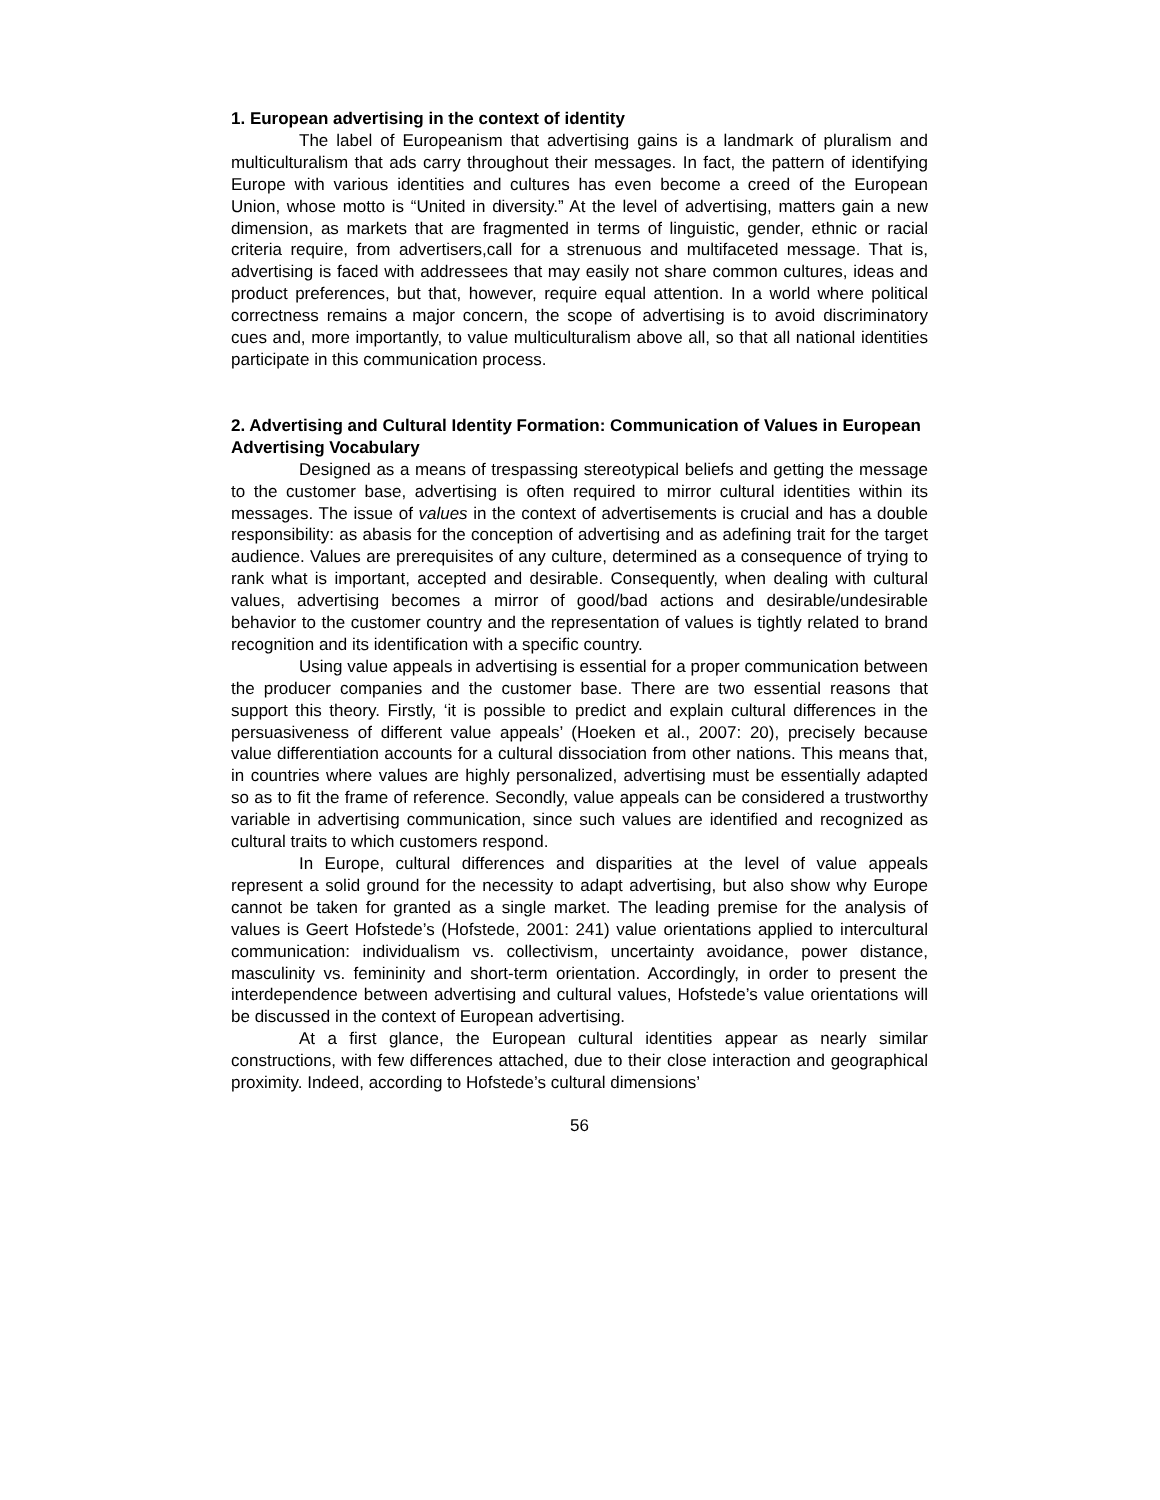1. European advertising in the context of identity
The label of Europeanism that advertising gains is a landmark of pluralism and multiculturalism that ads carry throughout their messages. In fact, the pattern of identifying Europe with various identities and cultures has even become a creed of the European Union, whose motto is “United in diversity.” At the level of advertising, matters gain a new dimension, as markets that are fragmented in terms of linguistic, gender, ethnic or racial criteria require, from advertisers,call for a strenuous and multifaceted message. That is, advertising is faced with addressees that may easily not share common cultures, ideas and product preferences, but that, however, require equal attention. In a world where political correctness remains a major concern, the scope of advertising is to avoid discriminatory cues and, more importantly, to value multiculturalism above all, so that all national identities participate in this communication process.
2. Advertising and Cultural Identity Formation: Communication of Values in European Advertising Vocabulary
Designed as a means of trespassing stereotypical beliefs and getting the message to the customer base, advertising is often required to mirror cultural identities within its messages. The issue of values in the context of advertisements is crucial and has a double responsibility: as abasis for the conception of advertising and as adefining trait for the target audience. Values are prerequisites of any culture, determined as a consequence of trying to rank what is important, accepted and desirable. Consequently, when dealing with cultural values, advertising becomes a mirror of good/bad actions and desirable/undesirable behavior to the customer country and the representation of values is tightly related to brand recognition and its identification with a specific country.
Using value appeals in advertising is essential for a proper communication between the producer companies and the customer base. There are two essential reasons that support this theory. Firstly, ‘it is possible to predict and explain cultural differences in the persuasiveness of different value appeals’ (Hoeken et al., 2007: 20), precisely because value differentiation accounts for a cultural dissociation from other nations. This means that, in countries where values are highly personalized, advertising must be essentially adapted so as to fit the frame of reference. Secondly, value appeals can be considered a trustworthy variable in advertising communication, since such values are identified and recognized as cultural traits to which customers respond.
In Europe, cultural differences and disparities at the level of value appeals represent a solid ground for the necessity to adapt advertising, but also show why Europe cannot be taken for granted as a single market. The leading premise for the analysis of values is Geert Hofstede’s (Hofstede, 2001: 241) value orientations applied to intercultural communication: individualism vs. collectivism, uncertainty avoidance, power distance, masculinity vs. femininity and short-term orientation. Accordingly, in order to present the interdependence between advertising and cultural values, Hofstede’s value orientations will be discussed in the context of European advertising.
At a first glance, the European cultural identities appear as nearly similar constructions, with few differences attached, due to their close interaction and geographical proximity. Indeed, according to Hofstede’s cultural dimensions’
56